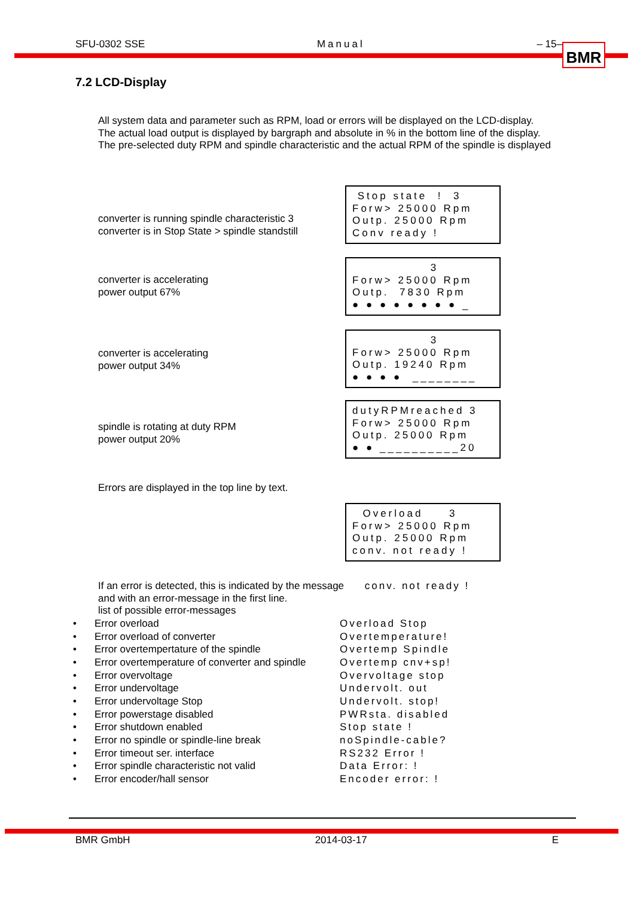SFU-0302 SSE Manual – 15– BMR
7.2 LCD-Display
All system data and parameter such as RPM, load or errors will be displayed on the LCD-display.
The actual load output is displayed by bargraph and absolute in % in the bottom line of the display.
The pre-selected duty RPM and spindle characteristic and the actual RPM of the spindle is displayed
converter is running spindle characteristic 3
converter is in Stop State > spindle standstill
Stop state ! 3 Forw> 25000 Rpm Outp. 25000 Rpm Conv ready !
converter is accelerating
power output 67%
3 Forw> 25000 Rpm Outp. 7830 Rpm ● ● ● ● ● ● ● ● _
converter is accelerating
power output 34%
3 Forw> 25000 Rpm Outp. 19240 Rpm ● ● ● ● ________
spindle is rotating at duty RPM
power output 20%
dutyRPMreached 3 Forw> 25000 Rpm Outp. 25000 Rpm ● ● __________20
Errors are displayed in the top line by text.
Overload 3 Forw> 25000 Rpm Outp. 25000 Rpm conv. not ready !
If an error is detected, this is indicated by the message conv. not ready !
and with an error-message in the first line.
list of possible error-messages
| • | Error overload | Overload Stop |
| • | Error overload of converter | Overtemperature! |
| • | Error overtempertature of the spindle | Overtemp Spindle |
| • | Error overtemperature of converter and spindle | Overtemp cnv+sp! |
| • | Error overvoltage | Overvoltage stop |
| • | Error undervoltage | Undervolt. out |
| • | Error undervoltage Stop | Undervolt. stop! |
| • | Error powerstage disabled | PWRsta. disabled |
| • | Error shutdown enabled | Stop state ! |
| • | Error no spindle or spindle-line break | noSpindle-cable? |
| • | Error timeout ser. interface | RS232 Error ! |
| • | Error spindle characteristic not valid | Data Error: ! |
| • | Error encoder/hall sensor | Encoder error: ! |
BMR GmbH 2014-03-17 E